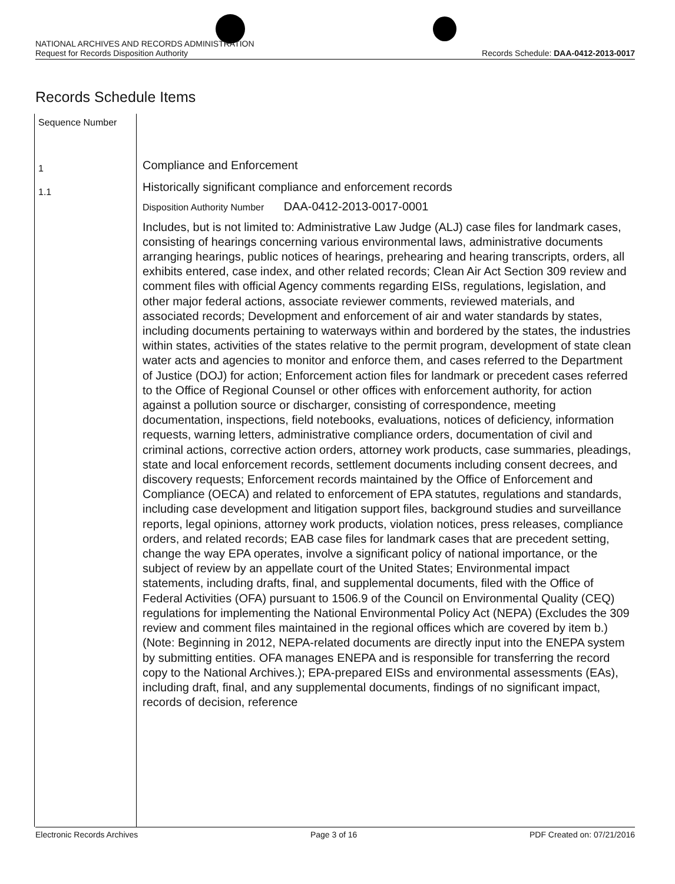NATIONAL ARCHIVES AND RECORDS ADMINISTRATION
Request for Records Disposition Authority
Records Schedule: DAA-0412-2013-0017
Records Schedule Items
Sequence Number
1
1.1
Compliance and Enforcement
Historically significant compliance and enforcement records
Disposition Authority Number DAA-0412-2013-0017-0001
Includes, but is not limited to: Administrative Law Judge (ALJ) case files for landmark cases, consisting of hearings concerning various environmental laws, administrative documents arranging hearings, public notices of hearings, prehearing and hearing transcripts, orders, all exhibits entered, case index, and other related records; Clean Air Act Section 309 review and comment files with official Agency comments regarding EISs, regulations, legislation, and other major federal actions, associate reviewer comments, reviewed materials, and associated records; Development and enforcement of air and water standards by states, including documents pertaining to waterways within and bordered by the states, the industries within states, activities of the states relative to the permit program, development of state clean water acts and agencies to monitor and enforce them, and cases referred to the Department of Justice (DOJ) for action; Enforcement action files for landmark or precedent cases referred to the Office of Regional Counsel or other offices with enforcement authority, for action against a pollution source or discharger, consisting of correspondence, meeting documentation, inspections, field notebooks, evaluations, notices of deficiency, information requests, warning letters, administrative compliance orders, documentation of civil and criminal actions, corrective action orders, attorney work products, case summaries, pleadings, state and local enforcement records, settlement documents including consent decrees, and discovery requests; Enforcement records maintained by the Office of Enforcement and Compliance (OECA) and related to enforcement of EPA statutes, regulations and standards, including case development and litigation support files, background studies and surveillance reports, legal opinions, attorney work products, violation notices, press releases, compliance orders, and related records; EAB case files for landmark cases that are precedent setting, change the way EPA operates, involve a significant policy of national importance, or the subject of review by an appellate court of the United States; Environmental impact statements, including drafts, final, and supplemental documents, filed with the Office of Federal Activities (OFA) pursuant to 1506.9 of the Council on Environmental Quality (CEQ) regulations for implementing the National Environmental Policy Act (NEPA) (Excludes the 309 review and comment files maintained in the regional offices which are covered by item b.) (Note: Beginning in 2012, NEPA-related documents are directly input into the ENEPA system by submitting entities. OFA manages ENEPA and is responsible for transferring the record copy to the National Archives.); EPA-prepared EISs and environmental assessments (EAs), including draft, final, and any supplemental documents, findings of no significant impact, records of decision, reference
Electronic Records Archives Page 3 of 16 PDF Created on: 07/21/2016